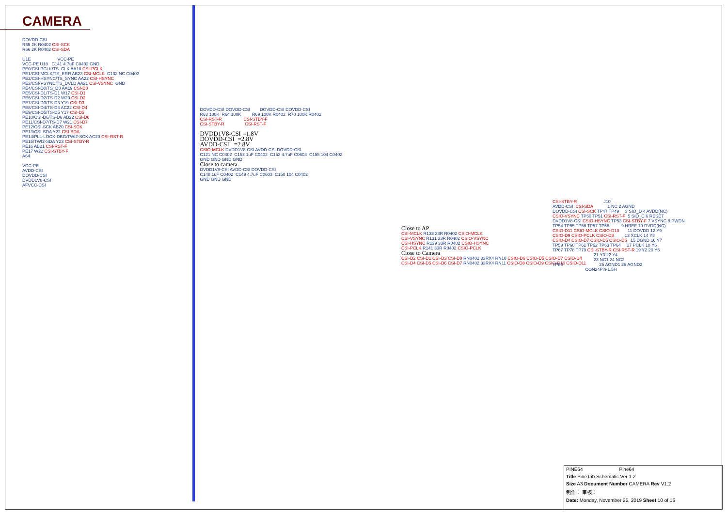CAMERA
DOVDD-CSI R65 2K R0402 CSI-SCK R66 2K R0402 CSI-SDA U1E VCC-PE VCC-PE U18 C141 4.7uF C0402 GND PE0/CSI-PCLK/TS_CLK AA18 CSI-PCLK PE1/CSI-MCLK/TS_ERR AB23 CSI-MCLK C132 NC C0402 PE2/CSI-HSYNC/TS_SYNC AA22 CSI-HSYNC PE3/CSI-VSYNC/TS_DVLD AA21 CSI-VSYNC GND PE4/CSI-D0/TS_D0 AA19 CSI-D0 PE5/CSI-D1/TS-D1 W17 CSI-D1 PE6/CSI-D2/TS-D2 W20 CSI-D2 PE7/CSI-D3/TS-D3 Y19 CSI-D3 PE8/CSI-D4/TS-D4 AC22 CSI-D4 PE9/CSI-D5/TS-D5 Y17 CSI-D5 PE10/CSI-D6/TS-D6 AB22 CSI-D6 PE11/CSI-D7/TS-D7 W21 CSI-D7 PE12/CSI-SCK AB20 CSI-SCK PE13/CSI-SDA Y22 CSI-SDA PE14/PLL-LOCK-DBG/TWI2-SCK AC20 CSI-RST-R PE15/TWI2-SDA Y23 CSI-STBY-R PE16 AB21 CSI-RST-F PE17 W22 CSI-STBY-F A64 VCC-PE AVDD-CSI DOVDD-CSI DVDD1V8-CSI AFVCC-CSI
DOVDD-CSI DOVDD-CSI DOVDD-CSI DOVDD-CSI R63 100K R64 100K R69 100K R0402 R70 100K R0402 CSI-RST-R CSI-STBY-F CSI-STBY-R CSI-RST-F DVDD1V8-CSI =1.8V DOVDD-CSI =2.8V AVDD-CSI =2.8V CSIO-MCLK DVDD1V8-CSI AVDD-CSI DOVDD-CSI C121 NC C0402 C152 1uF C0402 C153 4.7uF C0603 C155 104 C0402 GND GND GND GND Close to camera. DVDD1V8-CSI AVDD-CSI DOVDD-CSI C148 1uF C0402 C149 4.7uF C0603 C150 104 C0402 GND GND GND
Close to AP CSI-MCLK R138 33R R0402 CSIO-MCLK CSI-VSYNC R131 33R R0402 CSIO-VSYNC CSI-HSYNC R139 33R R0402 CSIO-HSYNC CSI-PCLK R141 33R R0402 CSIO-PCLK Close to Camera CSI-D2 CSI-D1 CSI-D3 CSI-D0 RN0402 33RX4 RN10 CSIO-D6 CSIO-D5 CSIO-D7 CSIO-D4 CSI-D4 CSI-D5 CSI-D6 CSI-D7 RN0402 33RX4 RN11 CSIO-D8 CSIO-D9 CSIO-D10 CSIO-D11
CSI-STBY-R J10 AVDD-CSI CSI-SDA 1 NC 2 AGND DOVDD-CSI CSI-SCK TP47 TP49 3 SIO_D 4 AVDD(NC) CSIO-VSYNC TP50 TP51 CSI-RST-F 5 SIO_C 6 RESET DVDD1V8-CSI CSIO-HSYNC TP53 CSI-STBY-F 7 VSYNC 8 PWDN TP54 TP55 TP56 TP57 TP58 9 HREF 10 DVDD(NC) CSIO-D11 CSIO-MCLK CSIO-D10 11 DOVDD 12 Y9 CSIO-D9 CSIO-PCLK CSIO-D8 13 XCLK 14 Y8 CSIO-D4 CSIO-D7 CSIO-D5 CSIO-D6 15 DGND 16 Y7 TP59 TP60 TP61 TP62 TP63 TP64 17 PCLK 18 Y6 TP67 TP78 TP79 CSI-STBY-R CSI-RST-R 19 Y2 20 Y5 21 Y3 22 Y4 23 NC1 24 NC2 TP80 25 AGND1 26 AGND2 CON24Pin-1.5H
PINE64 Pine64
Title PineTab Schematic Ver 1.2
Size A3 Document Number CAMERA Rev V1.2
制作： 审核：
Date: Monday, November 25, 2019 Sheet 10 of 16